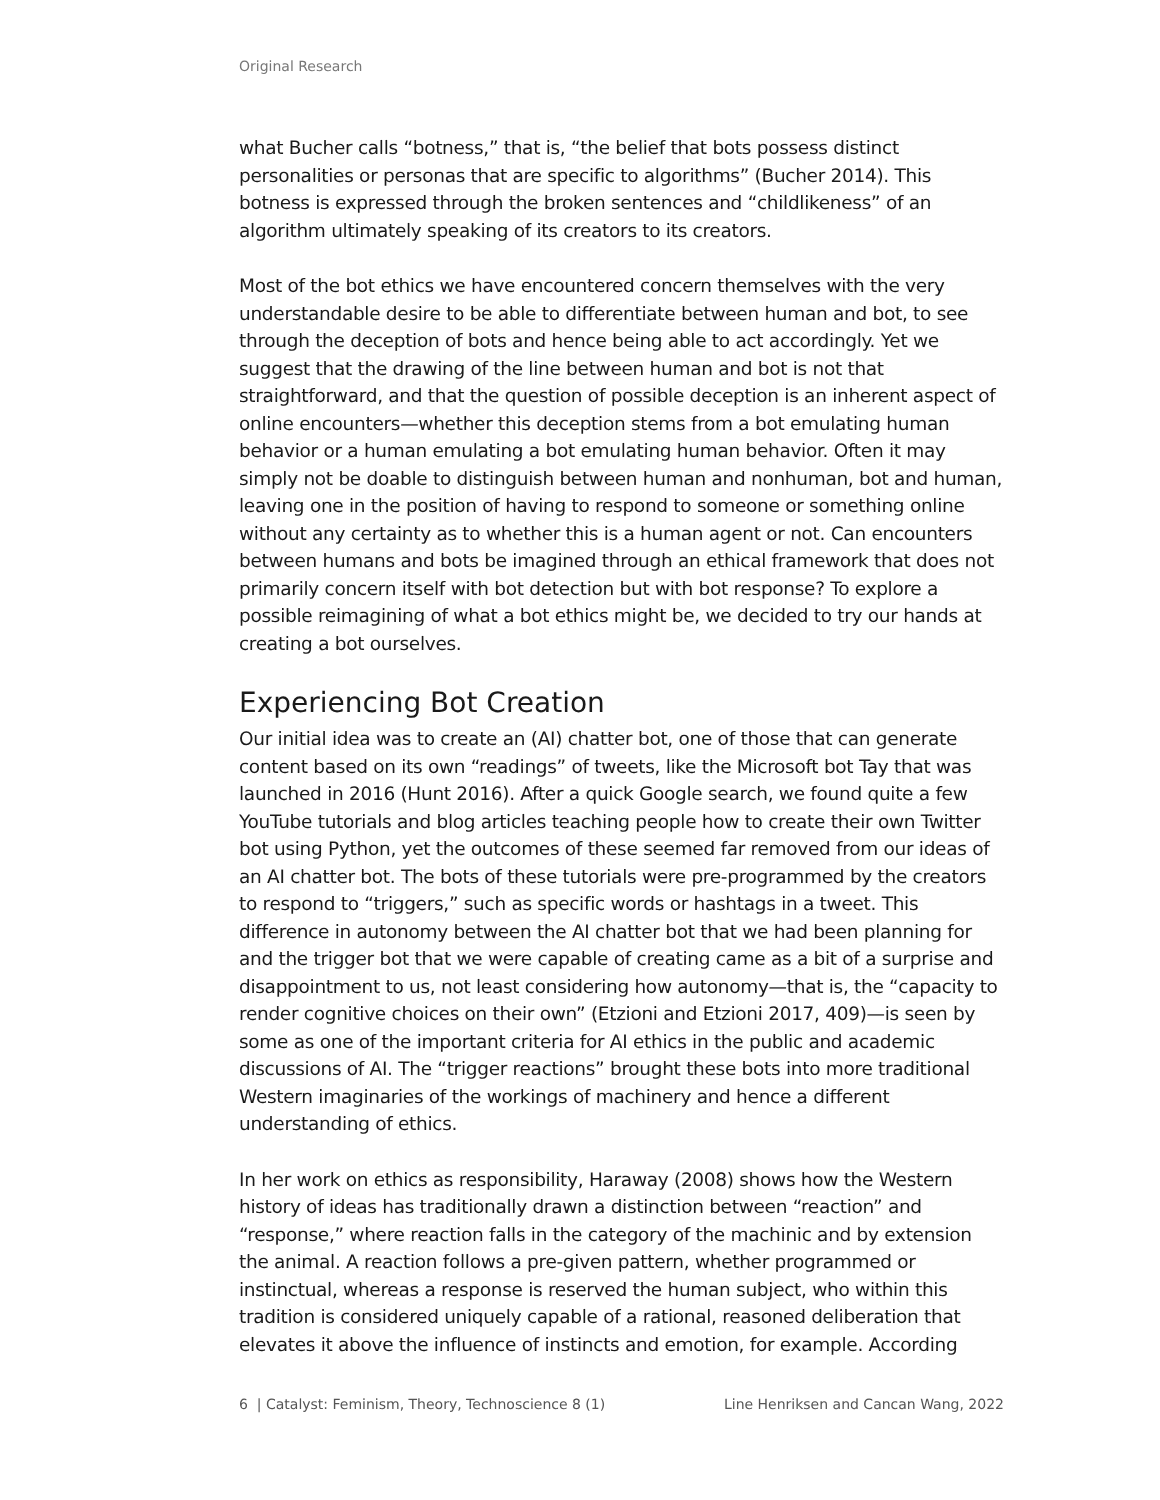Original Research
what Bucher calls “botness,” that is, “the belief that bots possess distinct personalities or personas that are specific to algorithms” (Bucher 2014). This botness is expressed through the broken sentences and “childlikeness” of an algorithm ultimately speaking of its creators to its creators.
Most of the bot ethics we have encountered concern themselves with the very understandable desire to be able to differentiate between human and bot, to see through the deception of bots and hence being able to act accordingly. Yet we suggest that the drawing of the line between human and bot is not that straightforward, and that the question of possible deception is an inherent aspect of online encounters—whether this deception stems from a bot emulating human behavior or a human emulating a bot emulating human behavior. Often it may simply not be doable to distinguish between human and nonhuman, bot and human, leaving one in the position of having to respond to someone or something online without any certainty as to whether this is a human agent or not. Can encounters between humans and bots be imagined through an ethical framework that does not primarily concern itself with bot detection but with bot response? To explore a possible reimagining of what a bot ethics might be, we decided to try our hands at creating a bot ourselves.
Experiencing Bot Creation
Our initial idea was to create an (AI) chatter bot, one of those that can generate content based on its own “readings” of tweets, like the Microsoft bot Tay that was launched in 2016 (Hunt 2016). After a quick Google search, we found quite a few YouTube tutorials and blog articles teaching people how to create their own Twitter bot using Python, yet the outcomes of these seemed far removed from our ideas of an AI chatter bot. The bots of these tutorials were pre-programmed by the creators to respond to “triggers,” such as specific words or hashtags in a tweet. This difference in autonomy between the AI chatter bot that we had been planning for and the trigger bot that we were capable of creating came as a bit of a surprise and disappointment to us, not least considering how autonomy—that is, the “capacity to render cognitive choices on their own” (Etzioni and Etzioni 2017, 409)—is seen by some as one of the important criteria for AI ethics in the public and academic discussions of AI. The “trigger reactions” brought these bots into more traditional Western imaginaries of the workings of machinery and hence a different understanding of ethics.
In her work on ethics as responsibility, Haraway (2008) shows how the Western history of ideas has traditionally drawn a distinction between “reaction” and “response,” where reaction falls in the category of the machinic and by extension the animal. A reaction follows a pre-given pattern, whether programmed or instinctual, whereas a response is reserved the human subject, who within this tradition is considered uniquely capable of a rational, reasoned deliberation that elevates it above the influence of instincts and emotion, for example. According
6 | Catalyst: Feminism, Theory, Technoscience 8 (1) Line Henriksen and Cancan Wang, 2022